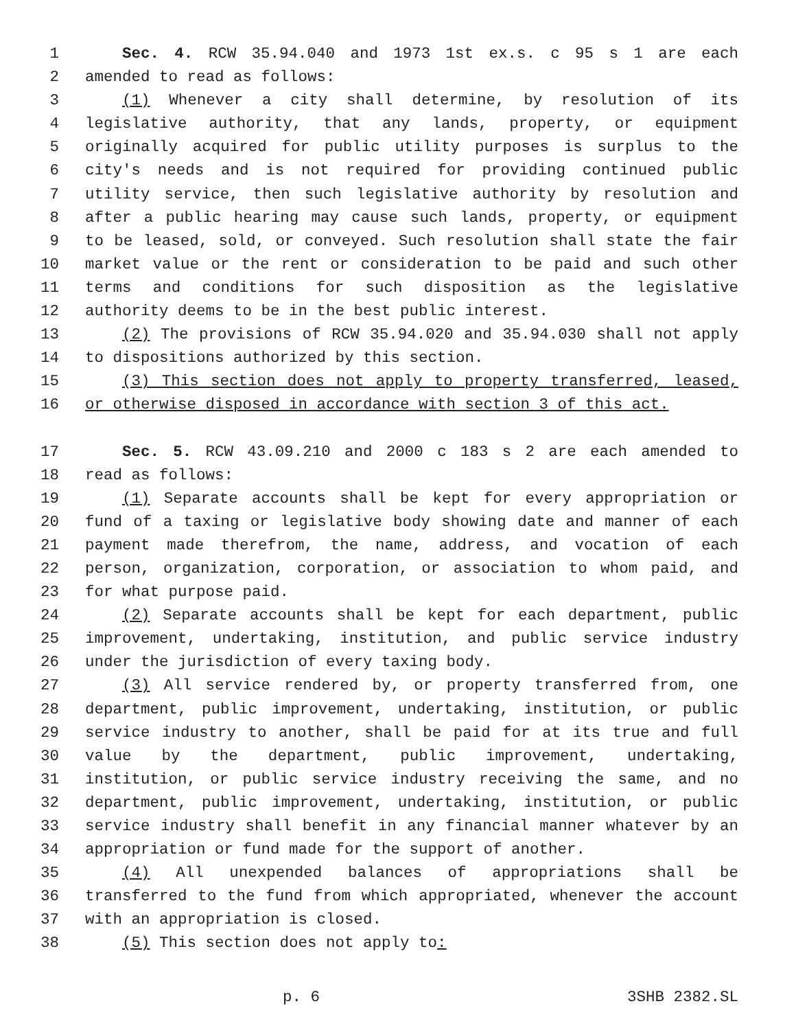1 Sec. 4. RCW 35.94.040 and 1973 1st ex.s. c 95 s 1 are each
2 amended to read as follows:
3 (1) Whenever a city shall determine, by resolution of its
4 legislative authority, that any lands, property, or equipment
5 originally acquired for public utility purposes is surplus to the
6 city's needs and is not required for providing continued public
7 utility service, then such legislative authority by resolution and
8 after a public hearing may cause such lands, property, or equipment
9 to be leased, sold, or conveyed. Such resolution shall state the fair
10 market value or the rent or consideration to be paid and such other
11 terms and conditions for such disposition as the legislative
12 authority deems to be in the best public interest.
13 (2) The provisions of RCW 35.94.020 and 35.94.030 shall not apply
14 to dispositions authorized by this section.
15 (3) This section does not apply to property transferred, leased,
16 or otherwise disposed in accordance with section 3 of this act.
17 Sec. 5. RCW 43.09.210 and 2000 c 183 s 2 are each amended to
18 read as follows:
19 (1) Separate accounts shall be kept for every appropriation or
20 fund of a taxing or legislative body showing date and manner of each
21 payment made therefrom, the name, address, and vocation of each
22 person, organization, corporation, or association to whom paid, and
23 for what purpose paid.
24 (2) Separate accounts shall be kept for each department, public
25 improvement, undertaking, institution, and public service industry
26 under the jurisdiction of every taxing body.
27 (3) All service rendered by, or property transferred from, one
28 department, public improvement, undertaking, institution, or public
29 service industry to another, shall be paid for at its true and full
30 value by the department, public improvement, undertaking,
31 institution, or public service industry receiving the same, and no
32 department, public improvement, undertaking, institution, or public
33 service industry shall benefit in any financial manner whatever by an
34 appropriation or fund made for the support of another.
35 (4) All unexpended balances of appropriations shall be
36 transferred to the fund from which appropriated, whenever the account
37 with an appropriation is closed.
38 (5) This section does not apply to:
p. 6 3SHB 2382.SL